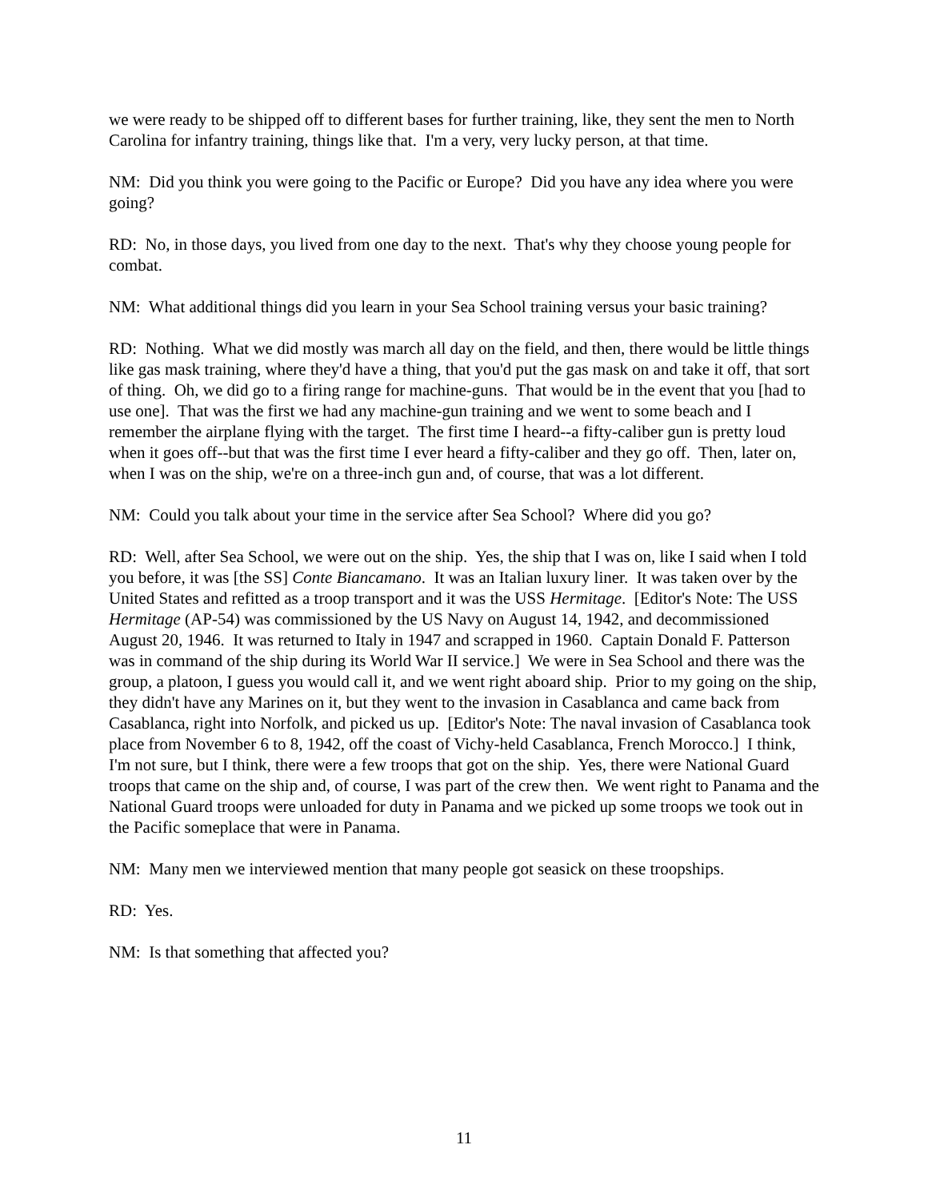we were ready to be shipped off to different bases for further training, like, they sent the men to North Carolina for infantry training, things like that. I'm a very, very lucky person, at that time.
NM: Did you think you were going to the Pacific or Europe? Did you have any idea where you were going?
RD: No, in those days, you lived from one day to the next. That's why they choose young people for combat.
NM: What additional things did you learn in your Sea School training versus your basic training?
RD: Nothing. What we did mostly was march all day on the field, and then, there would be little things like gas mask training, where they'd have a thing, that you'd put the gas mask on and take it off, that sort of thing. Oh, we did go to a firing range for machine-guns. That would be in the event that you [had to use one]. That was the first we had any machine-gun training and we went to some beach and I remember the airplane flying with the target. The first time I heard--a fifty-caliber gun is pretty loud when it goes off--but that was the first time I ever heard a fifty-caliber and they go off. Then, later on, when I was on the ship, we're on a three-inch gun and, of course, that was a lot different.
NM: Could you talk about your time in the service after Sea School? Where did you go?
RD: Well, after Sea School, we were out on the ship. Yes, the ship that I was on, like I said when I told you before, it was [the SS] Conte Biancamano. It was an Italian luxury liner. It was taken over by the United States and refitted as a troop transport and it was the USS Hermitage. [Editor's Note: The USS Hermitage (AP-54) was commissioned by the US Navy on August 14, 1942, and decommissioned August 20, 1946. It was returned to Italy in 1947 and scrapped in 1960. Captain Donald F. Patterson was in command of the ship during its World War II service.] We were in Sea School and there was the group, a platoon, I guess you would call it, and we went right aboard ship. Prior to my going on the ship, they didn't have any Marines on it, but they went to the invasion in Casablanca and came back from Casablanca, right into Norfolk, and picked us up. [Editor's Note: The naval invasion of Casablanca took place from November 6 to 8, 1942, off the coast of Vichy-held Casablanca, French Morocco.] I think, I'm not sure, but I think, there were a few troops that got on the ship. Yes, there were National Guard troops that came on the ship and, of course, I was part of the crew then. We went right to Panama and the National Guard troops were unloaded for duty in Panama and we picked up some troops we took out in the Pacific someplace that were in Panama.
NM: Many men we interviewed mention that many people got seasick on these troopships.
RD: Yes.
NM: Is that something that affected you?
11